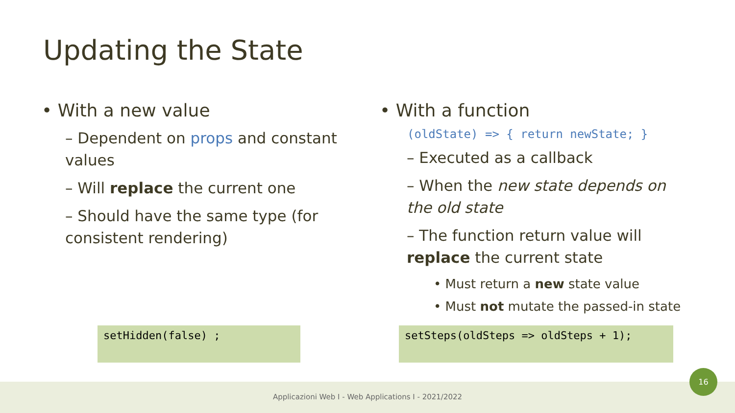Updating the State
• With a new value
– Dependent on props and constant values
– Will replace the current one
– Should have the same type (for consistent rendering)
• With a function
(oldState) => { return newState; }
– Executed as a callback
– When the new state depends on the old state
– The function return value will replace the current state
• Must return a new state value
• Must not mutate the passed-in state
setHidden(false) ; setSteps(oldSteps => oldSteps + 1);
Applicazioni Web I - Web Applications I - 2021/2022
16